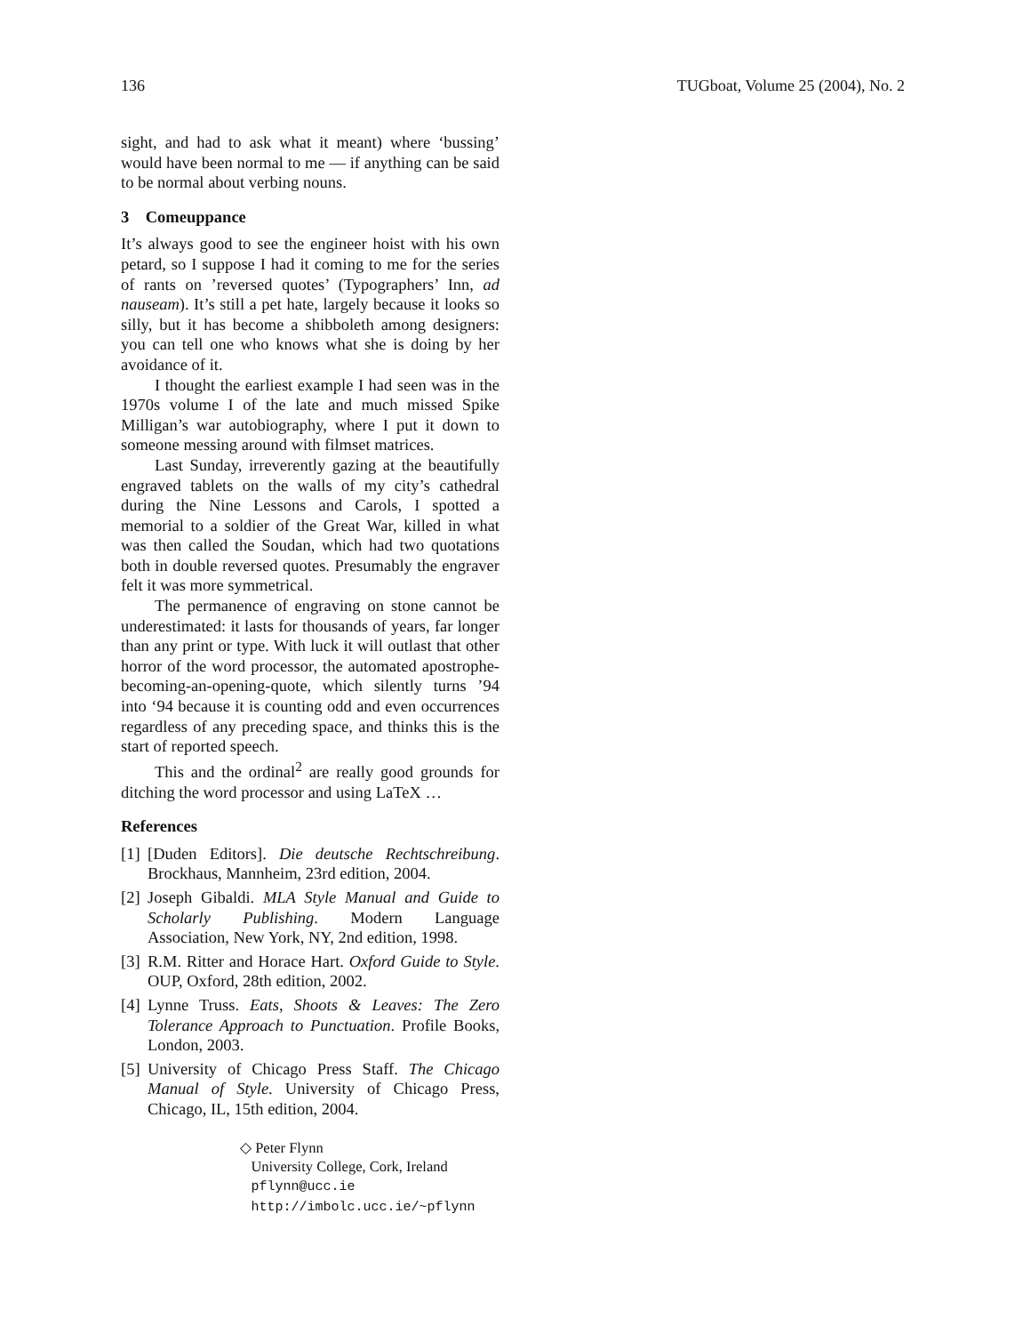136 TUGboat, Volume 25 (2004), No. 2
sight, and had to ask what it meant) where ‘bussing’ would have been normal to me — if anything can be said to be normal about verbing nouns.
3 Comeuppance
It’s always good to see the engineer hoist with his own petard, so I suppose I had it coming to me for the series of rants on ’reversed quotes’ (Typographers’ Inn, ad nauseam). It’s still a pet hate, largely because it looks so silly, but it has become a shibboleth among designers: you can tell one who knows what she is doing by her avoidance of it.
I thought the earliest example I had seen was in the 1970s volume I of the late and much missed Spike Milligan’s war autobiography, where I put it down to someone messing around with filmset matrices.
Last Sunday, irreverently gazing at the beautifully engraved tablets on the walls of my city’s cathedral during the Nine Lessons and Carols, I spotted a memorial to a soldier of the Great War, killed in what was then called the Soudan, which had two quotations both in double reversed quotes. Presumably the engraver felt it was more symmetrical.
The permanence of engraving on stone cannot be underestimated: it lasts for thousands of years, far longer than any print or type. With luck it will outlast that other horror of the word processor, the automated apostrophe-becoming-an-opening-quote, which silently turns ’94 into ‘94 because it is counting odd and even occurrences regardless of any preceding space, and thinks this is the start of reported speech.
This and the ordinal<sup>2</sup> are really good grounds for ditching the word processor and using LaTeX …
References
[1] [Duden Editors]. Die deutsche Rechtschreibung. Brockhaus, Mannheim, 23rd edition, 2004.
[2] Joseph Gibaldi. MLA Style Manual and Guide to Scholarly Publishing. Modern Language Association, New York, NY, 2nd edition, 1998.
[3] R.M. Ritter and Horace Hart. Oxford Guide to Style. OUP, Oxford, 28th edition, 2002.
[4] Lynne Truss. Eats, Shoots & Leaves: The Zero Tolerance Approach to Punctuation. Profile Books, London, 2003.
[5] University of Chicago Press Staff. The Chicago Manual of Style. University of Chicago Press, Chicago, IL, 15th edition, 2004.
◇ Peter Flynn
University College, Cork, Ireland
pflynn@ucc.ie
http://imbolc.ucc.ie/~pflynn